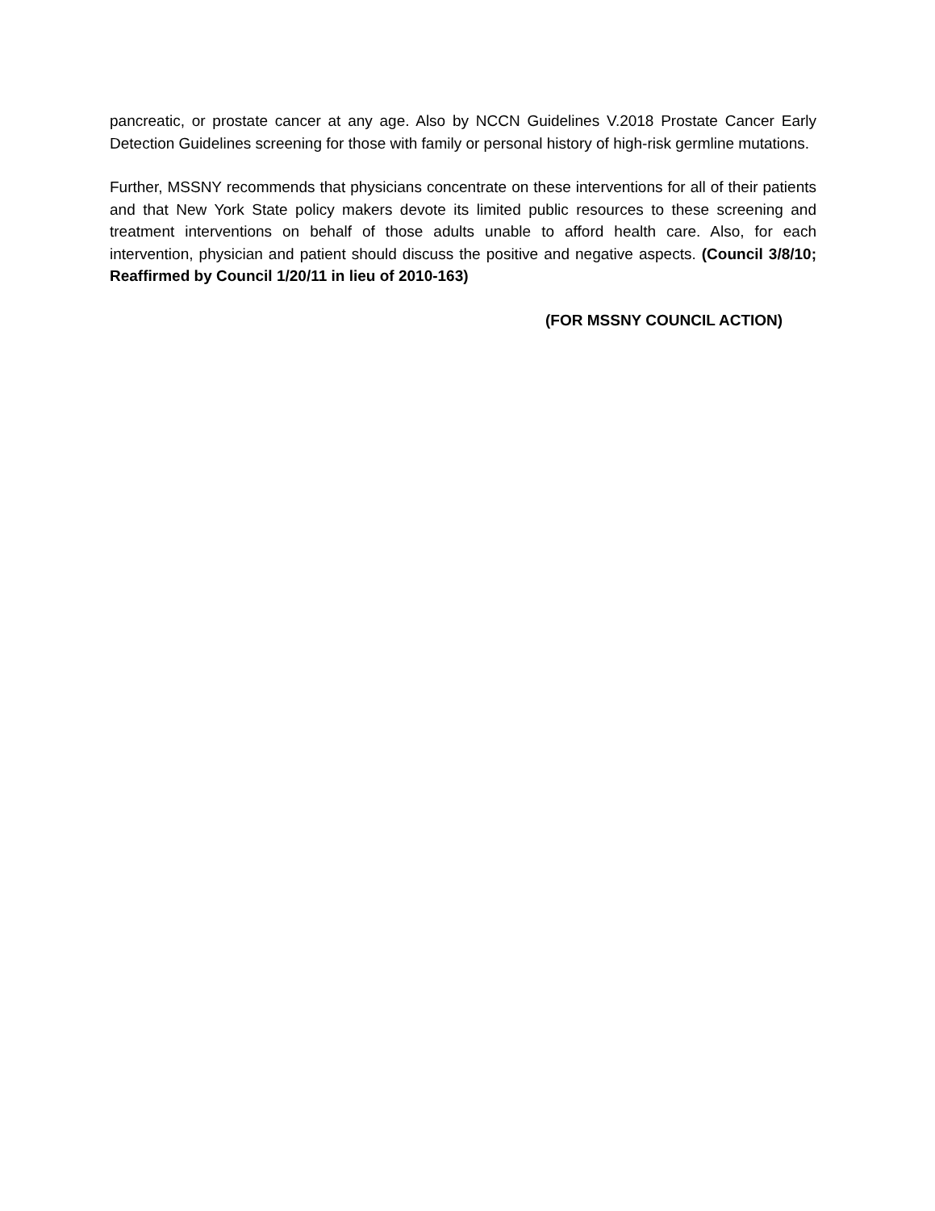pancreatic, or prostate cancer at any age. Also by NCCN Guidelines V.2018 Prostate Cancer Early Detection Guidelines screening for those with family or personal history of high-risk germline mutations.
Further, MSSNY recommends that physicians concentrate on these interventions for all of their patients and that New York State policy makers devote its limited public resources to these screening and treatment interventions on behalf of those adults unable to afford health care. Also, for each intervention, physician and patient should discuss the positive and negative aspects. (Council 3/8/10; Reaffirmed by Council 1/20/11 in lieu of 2010-163)
(FOR MSSNY COUNCIL ACTION)